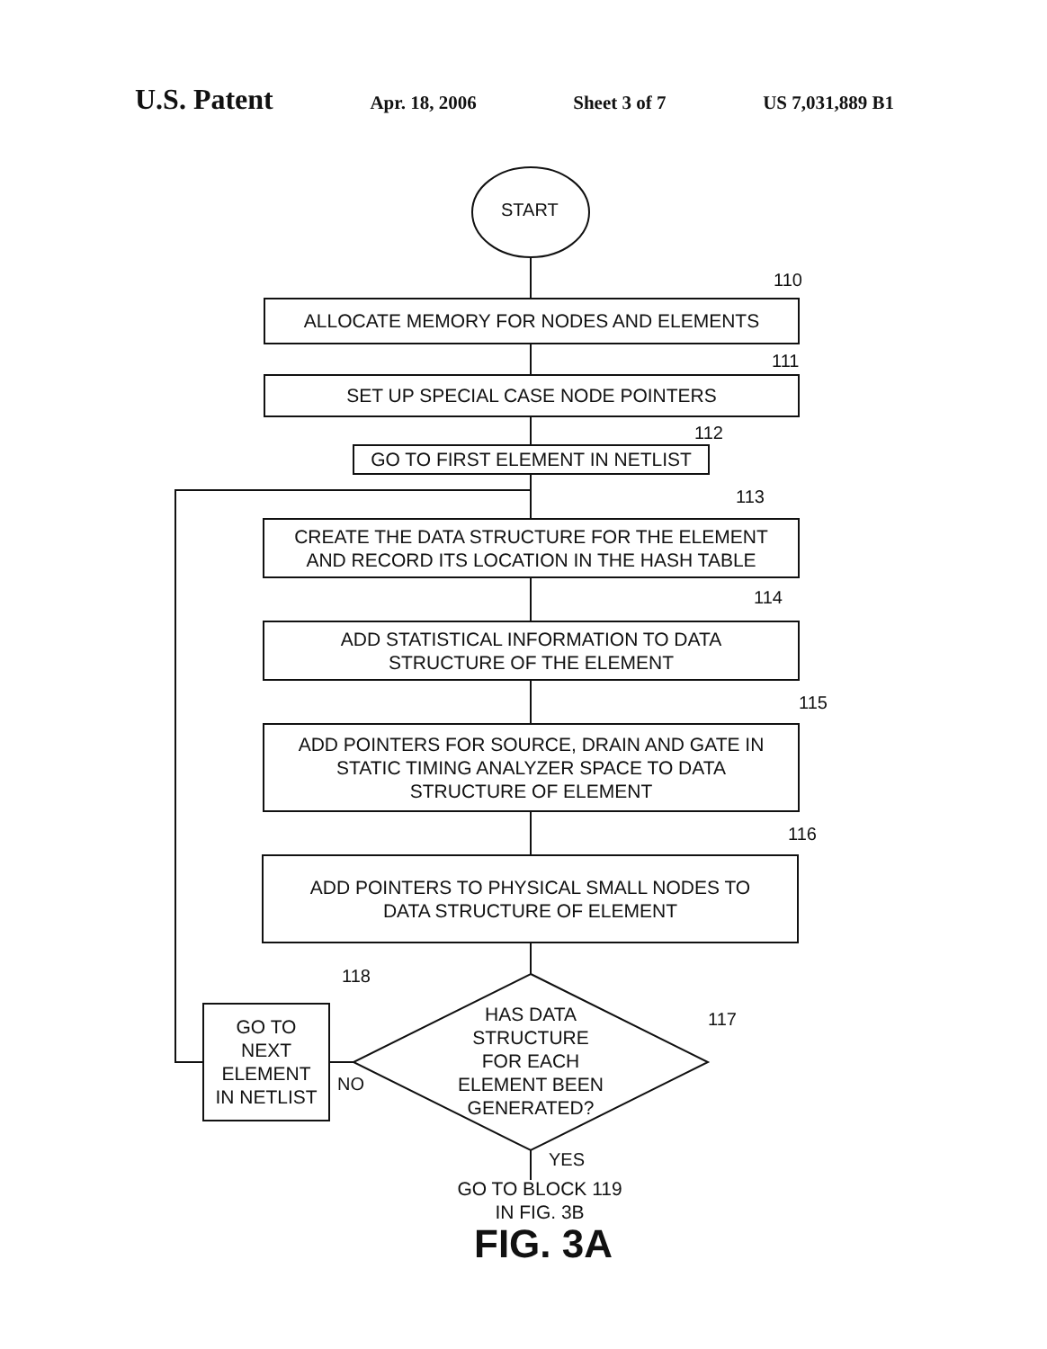U.S. Patent Apr. 18, 2006 Sheet 3 of 7 US 7,031,889 B1
START
110
ALLOCATE MEMORY FOR NODES AND ELEMENTS
111
SET UP SPECIAL CASE NODE POINTERS
112
GO TO FIRST ELEMENT IN NETLIST
113
CREATE THE DATA STRUCTURE FOR THE ELEMENT
AND RECORD ITS LOCATION IN THE HASH TABLE
114
ADD STATISTICAL INFORMATION TO DATA
STRUCTURE OF THE ELEMENT
115
ADD POINTERS FOR SOURCE, DRAIN AND GATE IN
STATIC TIMING ANALYZER SPACE TO DATA
STRUCTURE OF ELEMENT
116
ADD POINTERS TO PHYSICAL SMALL NODES TO
DATA STRUCTURE OF ELEMENT
118
GO TO
NEXT
ELEMENT
IN NETLIST
HAS DATA
STRUCTURE
FOR EACH
ELEMENT BEEN
GENERATED?
117
NO
YES
GO TO BLOCK 119
IN FIG. 3B
FIG. 3A